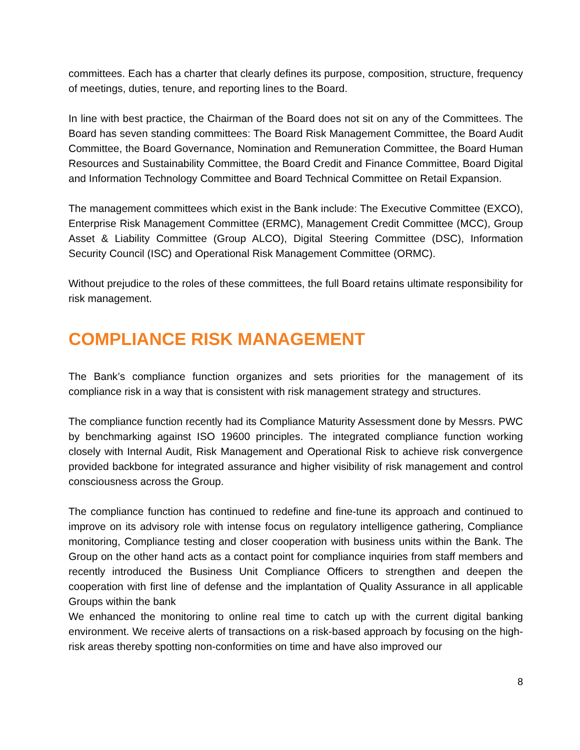committees. Each has a charter that clearly defines its purpose, composition, structure, frequency of meetings, duties, tenure, and reporting lines to the Board.
In line with best practice, the Chairman of the Board does not sit on any of the Committees. The Board has seven standing committees: The Board Risk Management Committee, the Board Audit Committee, the Board Governance, Nomination and Remuneration Committee, the Board Human Resources and Sustainability Committee, the Board Credit and Finance Committee, Board Digital and Information Technology Committee and Board Technical Committee on Retail Expansion.
The management committees which exist in the Bank include: The Executive Committee (EXCO), Enterprise Risk Management Committee (ERMC), Management Credit Committee (MCC), Group Asset & Liability Committee (Group ALCO), Digital Steering Committee (DSC), Information Security Council (ISC) and Operational Risk Management Committee (ORMC).
Without prejudice to the roles of these committees, the full Board retains ultimate responsibility for risk management.
COMPLIANCE RISK MANAGEMENT
The Bank’s compliance function organizes and sets priorities for the management of its compliance risk in a way that is consistent with risk management strategy and structures.
The compliance function recently had its Compliance Maturity Assessment done by Messrs. PWC by benchmarking against ISO 19600 principles. The integrated compliance function working closely with Internal Audit, Risk Management and Operational Risk to achieve risk convergence provided backbone for integrated assurance and higher visibility of risk management and control consciousness across the Group.
The compliance function has continued to redefine and fine-tune its approach and continued to improve on its advisory role with intense focus on regulatory intelligence gathering, Compliance monitoring, Compliance testing and closer cooperation with business units within the Bank. The Group on the other hand acts as a contact point for compliance inquiries from staff members and recently introduced the Business Unit Compliance Officers to strengthen and deepen the cooperation with first line of defense and the implantation of Quality Assurance in all applicable Groups within the bank
We enhanced the monitoring to online real time to catch up with the current digital banking environment. We receive alerts of transactions on a risk-based approach by focusing on the high-risk areas thereby spotting non-conformities on time and have also improved our
8